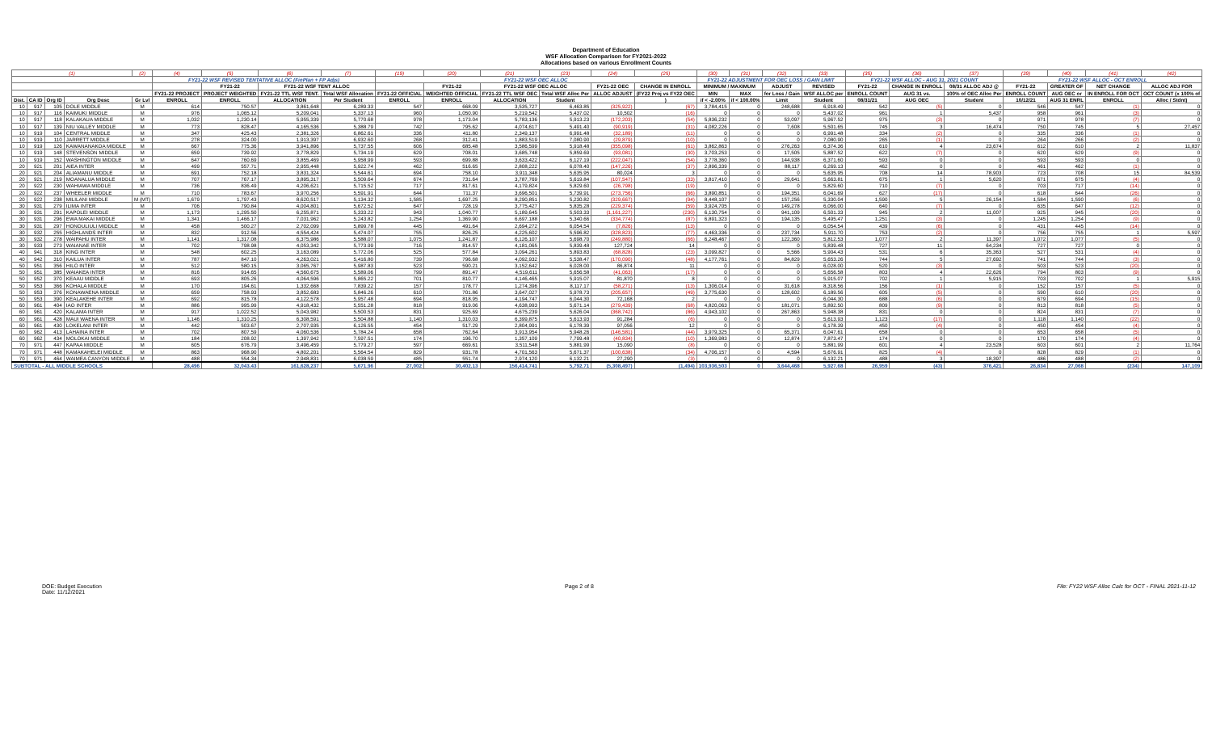Department of Education
WSF Allocation Comparison for FY2021-2022
Allocations based on various Enrollment Counts
| (1) | | | | (2) | (4) | (5) | (6) | (7) | (19) | (20) | (21) | (23) | (24) | (25) | (30) | (31) | (32) | (33) | (35) | (36) | (37) | (39) | (40) | (41) | (42) |
| --- | --- | --- | --- | --- | --- | --- | --- | --- | --- | --- | --- | --- | --- | --- | --- | --- | --- | --- | --- | --- | --- | --- | --- | --- | --- |
| | | | | | FY21-22 WSF REVISED TENTATIVE ALLOC (FinPlan + FP Adjs) | | | | FY21-22 WSF OEC ALLOC | | | | | | FY21-22 ADJUSTMENT FOR OEC LOSS / GAIN LIMIT | | | | FY21-22 WSF ALLOC - AUG 31, 2021 COUNT | | | FY21-22 WSF ALLOC - OCT ENROLL | | | |
| | | | | | | FY21-22 | FY21-22 WSF TENT ALLOC | | | FY21-22 | FY21-22 WSF OEC ALLOC | | FY21-22 OEC | CHANGE IN ENROLL | MINIMUM / MAXIMUM | | ADJUST | REVISED | FY21-22 | CHANGE IN ENROLL | 08/31 ALLOC ADJ @ | FY21-22 | GREATER OF | NET CHANGE | ALLOC ADJ FOR |
| | | | | | FY21-22 PROJECT | PROJECT WEIGHTED | FY21-22 TTL WSF TENT. | Total WSF Allocation | FY21-22 OFFICIAL | WEIGHTED OFFICIAL | FY21-22 TTL WSF OEC | Total WSF Alloc Per | ALLOC ADJUST | (FY22 Proj vs FY22 OEC | MIN | MAX | for Loss / Gain | WSF ALLOC per | ENROLL COUNT | AUG 31 vs. | 100% of OEC Alloc Per | ENROLL COUNT | AUG OEC or | IN ENROLL FOR OCT | OCT COUNT (x 100% of |
| Dist. | CA ID | Org ID | Org Desc | Gr Lvl | ENROLL | ENROLL | ALLOCATION | Per Student | ENROLL | ENROLL | ALLOCATION | Student | | ) | if < -2.00% | if < 100.00% | Limit | Student | 08/31/21 | AUG OEC | Student | 10/12/21 | AUG 31 ENRL | ENROLL | Alloc / Stdnt) |
| 10 | 917 | 105 | DOLE MIDDLE | M | 614 | 750.57 | 3,861,648 | 6,289.33 | 547 | 668.09 | 3,535,727 | 6,463.85 | (325,922) | (67) | 3,784,415 | 0 | 248,688 | 6,918.49 | 542 | (5) | 0 | 546 | 547 | (1) | 0 |
| 10 | 917 | 116 | KAIMUKI MIDDLE | M | 976 | 1,065.12 | 5,209,041 | 5,337.13 | 960 | 1,050.90 | 5,219,542 | 5,437.02 | 10,502 | (16) | 0 | 0 | 0 | 5,437.02 | 961 | 1 | 5,437 | 958 | 961 | (3) | 0 |
| 10 | 917 | 118 | KALAKAUA MIDDLE | M | 1,032 | 1,230.14 | 5,955,339 | 5,770.68 | 978 | 1,173.04 | 5,783,136 | 5,913.23 | (172,203) | (54) | 5,836,232 | 0 | 53,097 | 5,967.52 | 975 | (3) | 0 | 971 | 978 | (7) | 0 |
| 10 | 917 | 139 | NIU VALLEY MIDDLE | M | 773 | 828.47 | 4,165,536 | 5,388.79 | 742 | 795.62 | 4,074,617 | 5,491.40 | (90,919) | (31) | 4,082,226 | 0 | 7,608 | 5,501.65 | 745 | 3 | 16,474 | 750 | 745 | 5 | 27,457 |
| 10 | 919 | 104 | CENTRAL MIDDLE | M | 347 | 425.43 | 2,381,326 | 6,862.61 | 336 | 411.80 | 2,349,137 | 6,991.48 | (32,189) | (11) | 0 | 0 | 0 | 6,991.48 | 334 | (2) | 0 | 335 | 336 | (1) | 0 |
| 10 | 919 | 110 | JARRETT MIDDLE | M | 278 | 324.00 | 1,913,397 | 6,932.60 | 268 | 312.41 | 1,883,519 | 7,080.90 | (29,879) | (10) | 0 | 0 | 0 | 7,080.90 | 265 | (1) | 0 | 264 | 266 | (2) | 0 |
| 10 | 919 | 126 | KAWANANAKOA MIDDLE | M | 667 | 775.36 | 3,941,896 | 5,737.55 | 606 | 685.48 | 3,586,599 | 5,918.48 | (355,098) | (61) | 3,862,863 | 0 | 276,263 | 6,374.36 | 610 | 4 | 23,674 | 612 | 610 | 2 | 11,837 |
| 10 | 919 | 148 | STEVENSON MIDDLE | M | 659 | 739.92 | 3,778,829 | 5,734.19 | 629 | 708.01 | 3,685,748 | 5,859.69 | (93,081) | (30) | 3,703,253 | 0 | 17,505 | 5,887.52 | 622 | (7) | 0 | 620 | 629 | (9) | 0 |
| 10 | 919 | 152 | WASHINGTON MIDDLE | M | 647 | 760.69 | 3,855,469 | 5,958.99 | 593 | 699.88 | 3,633,422 | 6,127.19 | (222,047) | (54) | 3,778,360 | 0 | 144,938 | 6,371.60 | 593 | 0 | 0 | 593 | 593 | 0 | 0 |
| 20 | 921 | 201 | AIEA INTER | M | 499 | 557.71 | 2,955,448 | 5,922.74 | 462 | 516.65 | 2,808,222 | 6,078.40 | (147,226) | (37) | 2,896,339 | 0 | 88,117 | 6,269.13 | 462 | 0 | 0 | 461 | 462 | (1) | 0 |
| 20 | 921 | 204 | ALIAMANU MIDDLE | M | 691 | 752.18 | 3,831,324 | 5,544.61 | 694 | 758.10 | 3,911,348 | 5,635.95 | 80,024 | 3 | 0 | 0 | 0 | 5,635.95 | 708 | 14 | 78,903 | 723 | 708 | 15 | 84,539 |
| 20 | 921 | 219 | MOANALUA MIDDLE | M | 707 | 767.17 | 3,895,317 | 5,509.64 | 674 | 731.64 | 3,787,769 | 5,619.84 | (107,547) | (33) | 3,817,410 | 0 | 29,641 | 5,663.81 | 675 | 1 | 5,620 | 671 | 675 | (4) | 0 |
| 20 | 922 | 230 | WAHIAWA MIDDLE | M | 736 | 836.49 | 4,206,621 | 5,715.52 | 717 | 817.61 | 4,179,824 | 5,829.60 | (26,798) | (19) | 0 | 0 | 0 | 5,829.60 | 710 | (7) | 0 | 703 | 717 | (14) | 0 |
| 20 | 922 | 237 | WHEELER MIDDLE | M | 710 | 783.67 | 3,970,256 | 5,591.91 | 644 | 711.37 | 3,696,501 | 5,739.91 | (273,756) | (66) | 3,890,851 | 0 | 194,351 | 6,041.69 | 627 | (17) | 0 | 618 | 644 | (26) | 0 |
| 20 | 922 | 238 | MILILANI MIDDLE | M (MT) | 1,679 | 1,797.43 | 8,620,517 | 5,134.32 | 1,585 | 1,697.25 | 8,290,851 | 5,230.82 | (329,667) | (94) | 8,448,107 | 0 | 157,256 | 5,330.04 | 1,590 | 5 | 26,154 | 1,584 | 1,590 | (6) | 0 |
| 30 | 931 | 279 | ILIMA INTER | M | 706 | 790.84 | 4,004,801 | 5,672.52 | 647 | 728.19 | 3,775,427 | 5,835.28 | (229,374) | (59) | 3,924,705 | 0 | 149,278 | 6,066.00 | 640 | (7) | 0 | 635 | 647 | (12) | 0 |
| 30 | 931 | 291 | KAPOLEI MIDDLE | M | 1,173 | 1,295.50 | 6,255,871 | 5,333.22 | 943 | 1,040.77 | 5,189,645 | 5,503.33 | (1,161,227) | (230) | 6,130,754 | 0 | 941,109 | 6,501.33 | 945 | 2 | 11,007 | 925 | 945 | (20) | 0 |
| 30 | 931 | 296 | EWA MAKAI MIDDLE | M | 1,341 | 1,466.17 | 7,031,962 | 5,243.82 | 1,254 | 1,369.90 | 6,697,188 | 5,340.66 | (334,774) | (87) | 6,891,323 | 0 | 194,135 | 5,495.47 | 1,251 | (3) | 0 | 1,245 | 1,254 | (9) | 0 |
| 30 | 931 | 297 | HONOULIULI MIDDLE | M | 458 | 500.27 | 2,702,099 | 5,899.78 | 445 | 491.64 | 2,694,272 | 6,054.54 | (7,826) | (13) | 0 | 0 | 0 | 6,054.54 | 439 | (6) | 0 | 431 | 445 | (14) | 0 |
| 30 | 932 | 255 | HIGHLANDS INTER | M | 832 | 912.56 | 4,554,424 | 5,474.07 | 755 | 826.25 | 4,225,602 | 5,596.82 | (328,823) | (77) | 4,463,336 | 0 | 237,734 | 5,911.70 | 753 | (2) | 0 | 756 | 755 | 1 | 5,597 |
| 30 | 932 | 278 | WAIPAHU INTER | M | 1,141 | 1,317.08 | 6,375,986 | 5,588.07 | 1,075 | 1,241.87 | 6,126,107 | 5,698.70 | (249,880) | (66) | 6,248,467 | 0 | 122,360 | 5,812.53 | 1,077 | 2 | 11,397 | 1,072 | 1,077 | (5) | 0 |
| 30 | 933 | 273 | WAIANAE INTER | M | 702 | 798.98 | 4,053,342 | 5,773.99 | 716 | 814.57 | 4,181,065 | 5,839.48 | 127,724 | 14 | 0 | 0 | 0 | 5,839.48 | 727 | 11 | 64,234 | 727 | 727 | 0 | 0 |
| 40 | 941 | 318 | KING INTER | M | 548 | 602.25 | 3,163,089 | 5,772.06 | 525 | 577.84 | 3,094,261 | 5,893.83 | (68,828) | (23) | 3,099,827 | 0 | 5,566 | 5,904.43 | 531 | 6 | 35,363 | 527 | 531 | (4) | 0 |
| 40 | 942 | 310 | KAILUA INTER | M | 787 | 847.10 | 4,263,021 | 5,416.80 | 739 | 796.68 | 4,092,932 | 5,538.47 | (170,090) | (48) | 4,177,761 | 0 | 84,829 | 5,653.26 | 744 | 5 | 27,692 | 741 | 744 | (3) | 0 |
| 50 | 951 | 356 | HILO INTER | M | 512 | 580.15 | 3,065,767 | 5,987.83 | 523 | 590.21 | 3,152,642 | 6,028.00 | 86,874 | 11 | 0 | 0 | 0 | 6,028.00 | 520 | (3) | 0 | 503 | 523 | (20) | 0 |
| 50 | 951 | 385 | WAIAKEA INTER | M | 816 | 914.65 | 4,560,675 | 5,589.06 | 799 | 891.47 | 4,519,611 | 5,656.58 | (41,063) | (17) | 0 | 0 | 0 | 5,656.58 | 803 | 4 | 22,626 | 794 | 803 | (9) | 0 |
| 50 | 952 | 370 | KEAAU MIDDLE | M | 693 | 805.26 | 4,064,596 | 5,865.22 | 701 | 810.77 | 4,146,465 | 5,915.07 | 81,870 | 8 | 0 | 0 | 0 | 5,915.07 | 702 | 1 | 5,915 | 703 | 702 | 1 | 5,915 |
| 50 | 953 | 366 | KOHALA MIDDLE | M | 170 | 194.61 | 1,332,668 | 7,839.22 | 157 | 178.77 | 1,274,396 | 8,117.17 | (58,271) | (13) | 1,306,014 | 0 | 31,618 | 8,318.56 | 156 | (1) | 0 | 152 | 157 | (5) | 0 |
| 50 | 953 | 376 | KONAWAENA MIDDLE | M | 659 | 758.93 | 3,852,683 | 5,846.26 | 610 | 701.86 | 3,647,027 | 5,978.73 | (205,657) | (49) | 3,775,630 | 0 | 128,602 | 6,189.56 | 605 | (5) | 0 | 590 | 610 | (20) | 0 |
| 50 | 953 | 390 | KEALAKEHE INTER | M | 692 | 815.78 | 4,122,578 | 5,957.48 | 694 | 818.95 | 4,194,747 | 6,044.30 | 72,168 | 2 | 0 | 0 | 0 | 6,044.30 | 688 | (6) | 0 | 679 | 694 | (15) | 0 |
| 60 | 961 | 404 | IAO INTER | M | 886 | 995.99 | 4,918,432 | 5,551.28 | 818 | 919.06 | 4,638,993 | 5,671.14 | (279,439) | (68) | 4,820,063 | 0 | 181,071 | 5,892.50 | 809 | (9) | 0 | 813 | 818 | (5) | 0 |
| 60 | 961 | 420 | KALAMA INTER | M | 917 | 1,022.52 | 5,043,982 | 5,500.53 | 831 | 925.69 | 4,675,239 | 5,626.04 | (368,742) | (86) | 4,943,102 | 0 | 267,863 | 5,948.38 | 831 | 0 | 0 | 824 | 831 | (7) | 0 |
| 60 | 961 | 428 | MAUI WAENA INTER | M | 1,146 | 1,310.25 | 6,308,591 | 5,504.88 | 1,140 | 1,310.03 | 6,399,875 | 5,613.93 | 91,284 | (6) | 0 | 0 | 0 | 5,613.93 | 1,123 | (17) | 0 | 1,118 | 1,140 | (22) | 0 |
| 60 | 961 | 430 | LOKELANI INTER | M | 442 | 503.67 | 2,707,935 | 6,126.55 | 454 | 517.29 | 2,804,991 | 6,178.39 | 97,056 | 12 | 0 | 0 | 0 | 6,178.39 | 450 | (4) | 0 | 450 | 454 | (4) | 0 |
| 60 | 962 | 413 | LAHAINA INTER | M | 702 | 807.59 | 4,060,536 | 5,784.24 | 658 | 762.64 | 3,913,954 | 5,948.26 | (146,581) | (44) | 3,979,325 | 0 | 65,371 | 6,047.61 | 658 | 0 | 0 | 653 | 658 | (5) | 0 |
| 60 | 962 | 434 | MOLOKAI MIDDLE | M | 184 | 208.92 | 1,397,942 | 7,597.51 | 174 | 196.70 | 1,357,109 | 7,799.48 | (40,834) | (10) | 1,369,983 | 0 | 12,874 | 7,873.47 | 174 | 0 | 0 | 170 | 174 | (4) | 0 |
| 70 | 971 | 447 | KAPAA MIDDLE | M | 605 | 676.79 | 3,496,459 | 5,779.27 | 597 | 669.61 | 3,511,548 | 5,881.99 | 15,090 | (8) | 0 | 0 | 0 | 5,881.99 | 601 | 4 | 23,528 | 603 | 601 | 2 | 11,764 |
| 70 | 971 | 448 | KAMAKAHELEI MIDDLE | M | 863 | 968.90 | 4,802,201 | 5,564.54 | 829 | 931.78 | 4,701,563 | 5,671.37 | (100,638) | (34) | 4,706,157 | 0 | 4,594 | 5,676.91 | 825 | (4) | 0 | 828 | 829 | (1) | 0 |
| 70 | 971 | 464 | WAIMEA CANYON MIDDLE | M | 488 | 554.34 | 2,948,831 | 6,038.59 | 485 | 551.74 | 2,974,120 | 6,132.21 | 27,290 | (3) | 0 | 0 | 0 | 6,132.21 | 488 | 3 | 18,397 | 486 | 488 | (2) | 0 |
| SUBTOTAL - ALL MIDDLE SCHOOLS | | | | | 28,496 | 32,043.43 | 161,628,237 | 5,671.96 | 27,002 | 30,402.13 | 156,414,741 | 5,792.71 | (5,308,497) | (1,494) | 103,936,503 | 0 | 3,644,468 | 5,927.68 | 26,959 | (43) | 376,421 | 26,834 | 27,068 | (234) | 147,109 |
DOE: Budget Execution
Date: 11/12/2021
Page 2 of 8 File: FY22 WSF Alloc Calc for OCT - FINAL 2021-11-12